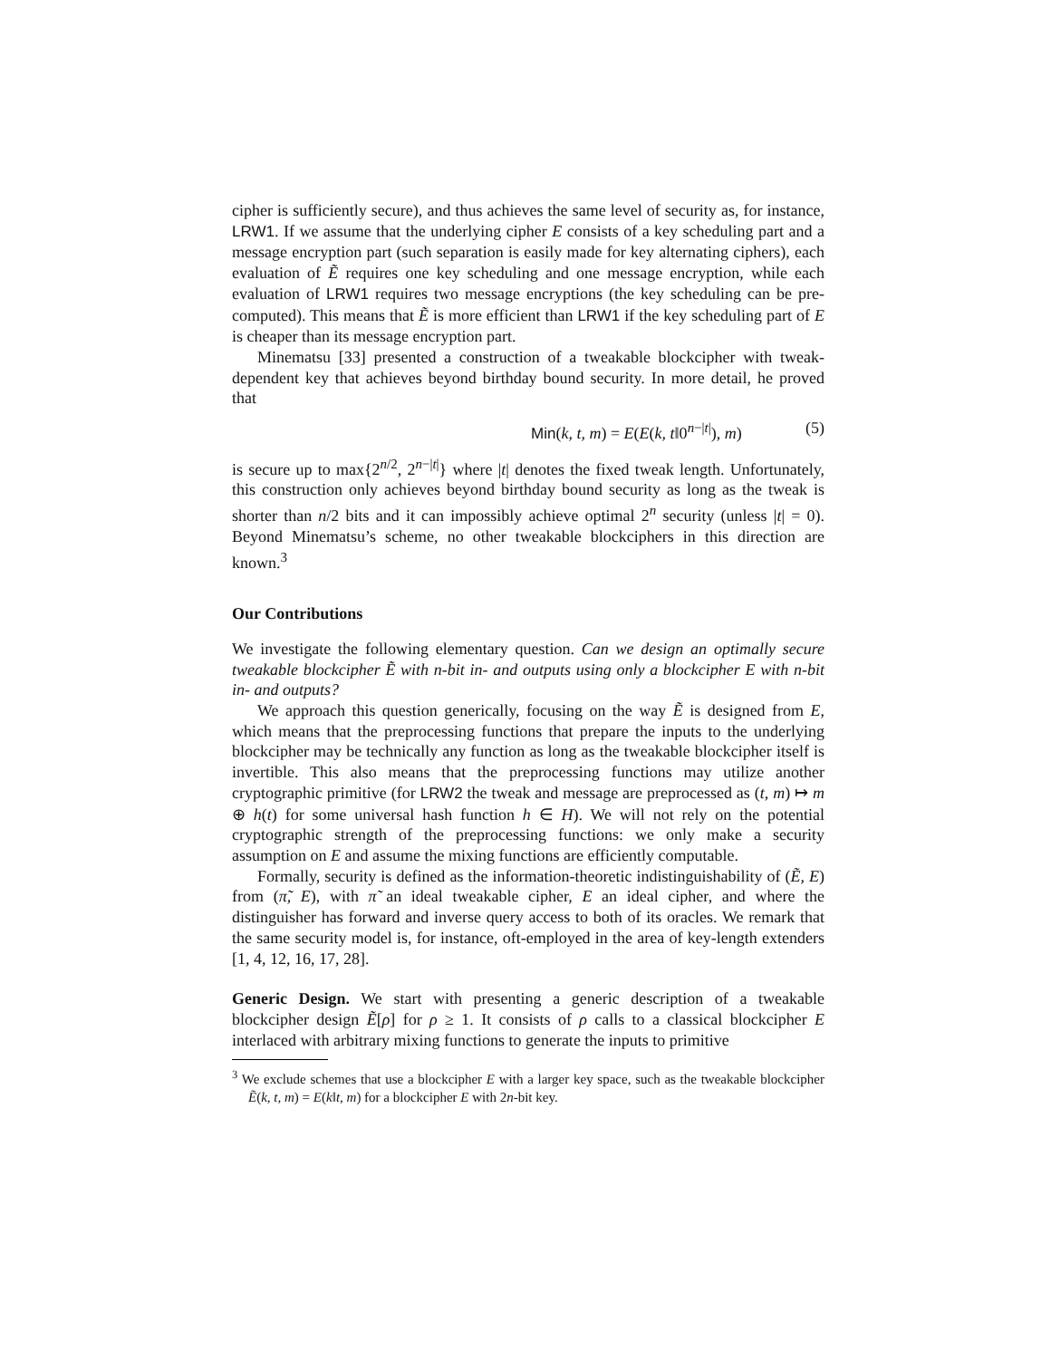cipher is sufficiently secure), and thus achieves the same level of security as, for instance, LRW1. If we assume that the underlying cipher E consists of a key scheduling part and a message encryption part (such separation is easily made for key alternating ciphers), each evaluation of Ẽ requires one key scheduling and one message encryption, while each evaluation of LRW1 requires two message encryptions (the key scheduling can be pre-computed). This means that Ẽ is more efficient than LRW1 if the key scheduling part of E is cheaper than its message encryption part.
Minematsu [33] presented a construction of a tweakable blockcipher with tweak-dependent key that achieves beyond birthday bound security. In more detail, he proved that
Min(k, t, m) = E(E(k, t‖0<sup>n−|t|</sup>), m) (5)
is secure up to max{2<sup>n/2</sup>, 2<sup>n−|t|</sup>} where |t| denotes the fixed tweak length. Unfortunately, this construction only achieves beyond birthday bound security as long as the tweak is shorter than n/2 bits and it can impossibly achieve optimal 2<sup>n</sup> security (unless |t| = 0). Beyond Minematsu’s scheme, no other tweakable blockciphers in this direction are known.<sup>3</sup>
Our Contributions
We investigate the following elementary question. Can we design an optimally secure tweakable blockcipher Ẽ with n-bit in- and outputs using only a blockcipher E with n-bit in- and outputs?
We approach this question generically, focusing on the way Ẽ is designed from E, which means that the preprocessing functions that prepare the inputs to the underlying blockcipher may be technically any function as long as the tweakable blockcipher itself is invertible. This also means that the preprocessing functions may utilize another cryptographic primitive (for LRW2 the tweak and message are preprocessed as (t, m) ↦ m ⊕ h(t) for some universal hash function h ∈ H). We will not rely on the potential cryptographic strength of the preprocessing functions: we only make a security assumption on E and assume the mixing functions are efficiently computable.
Formally, security is defined as the information-theoretic indistinguishability of (Ẽ, E) from (π̃, E), with π̃ an ideal tweakable cipher, E an ideal cipher, and where the distinguisher has forward and inverse query access to both of its oracles. We remark that the same security model is, for instance, oft-employed in the area of key-length extenders [1, 4, 12, 16, 17, 28].
Generic Design. We start with presenting a generic description of a tweakable blockcipher design Ẽ[ρ] for ρ ≥ 1. It consists of ρ calls to a classical blockcipher E interlaced with arbitrary mixing functions to generate the inputs to primitive
<sup>3</sup> We exclude schemes that use a blockcipher E with a larger key space, such as the tweakable blockcipher Ẽ(k, t, m) = E(k‖t, m) for a blockcipher E with 2n-bit key.